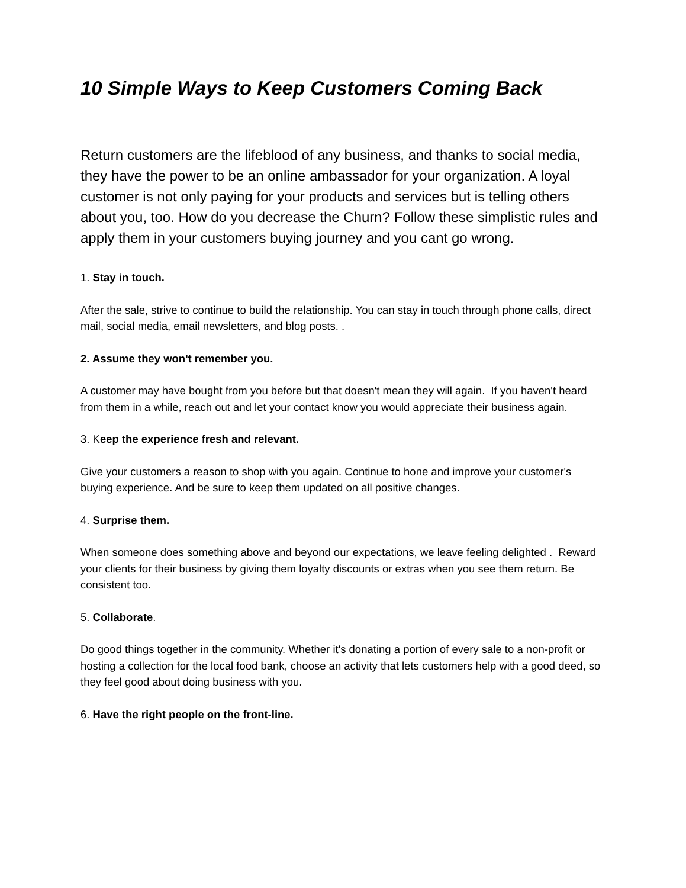10 Simple Ways to Keep Customers Coming Back
Return customers are the lifeblood of any business, and thanks to social media, they have the power to be an online ambassador for your organization. A loyal customer is not only paying for your products and services but is telling others about you, too. How do you decrease the Churn? Follow these simplistic rules and apply them in your customers buying journey and you cant go wrong.
1. Stay in touch.
After the sale, strive to continue to build the relationship. You can stay in touch through phone calls, direct mail, social media, email newsletters, and blog posts. .
2. Assume they won't remember you.
A customer may have bought from you before but that doesn't mean they will again. If you haven't heard from them in a while, reach out and let your contact know you would appreciate their business again.
3. Keep the experience fresh and relevant.
Give your customers a reason to shop with you again. Continue to hone and improve your customer's buying experience. And be sure to keep them updated on all positive changes.
4. Surprise them.
When someone does something above and beyond our expectations, we leave feeling delighted . Reward your clients for their business by giving them loyalty discounts or extras when you see them return. Be consistent too.
5. Collaborate.
Do good things together in the community. Whether it's donating a portion of every sale to a non-profit or hosting a collection for the local food bank, choose an activity that lets customers help with a good deed, so they feel good about doing business with you.
6. Have the right people on the front-line.